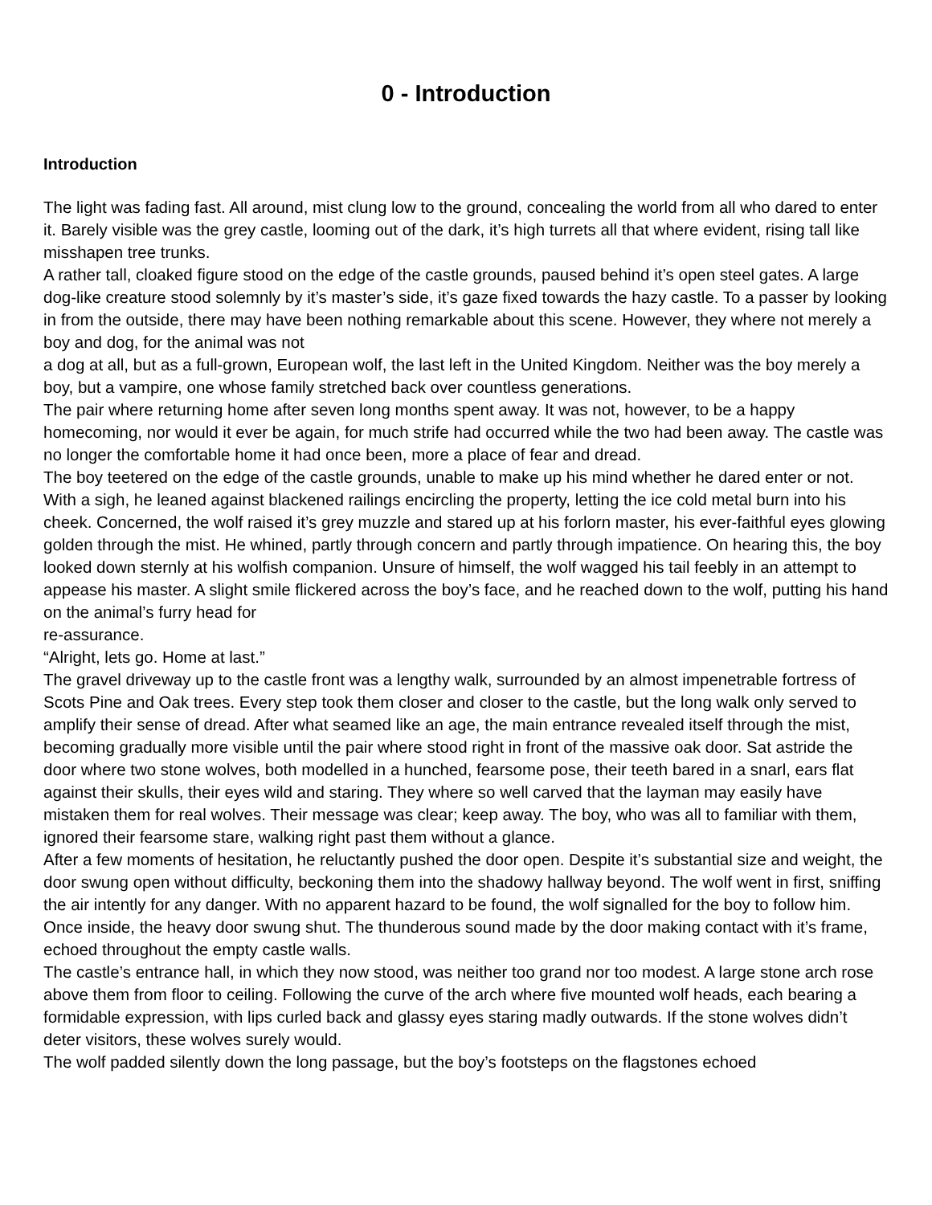0 - Introduction
Introduction
The light was fading fast. All around, mist clung low to the ground, concealing the world from all who dared to enter it. Barely visible was the grey castle, looming out of the dark, it’s high turrets all that where evident, rising tall like misshapen tree trunks.
A rather tall, cloaked figure stood on the edge of the castle grounds, paused behind it’s open steel gates. A large dog-like creature stood solemnly by it’s master’s side, it’s gaze fixed towards the hazy castle. To a passer by looking in from the outside, there may have been nothing remarkable about this scene. However, they where not merely a boy and dog, for the animal was not
a dog at all, but as a full-grown, European wolf, the last left in the United Kingdom. Neither was the boy merely a boy, but a vampire, one whose family stretched back over countless generations.
The pair where returning home after seven long months spent away. It was not, however, to be a happy homecoming, nor would it ever be again, for much strife had occurred while the two had been away. The castle was no longer the comfortable home it had once been, more a place of fear and dread.
The boy teetered on the edge of the castle grounds, unable to make up his mind whether he dared enter or not. With a sigh, he leaned against blackened railings encircling the property, letting the ice cold metal burn into his cheek. Concerned, the wolf raised it’s grey muzzle and stared up at his forlorn master, his ever-faithful eyes glowing golden through the mist. He whined, partly through concern and partly through impatience. On hearing this, the boy looked down sternly at his wolfish companion. Unsure of himself, the wolf wagged his tail feebly in an attempt to appease his master. A slight smile flickered across the boy’s face, and he reached down to the wolf, putting his hand on the animal’s furry head for
re-assurance.
“Alright, lets go. Home at last.”
The gravel driveway up to the castle front was a lengthy walk, surrounded by an almost impenetrable fortress of Scots Pine and Oak trees. Every step took them closer and closer to the castle, but the long walk only served to amplify their sense of dread. After what seamed like an age, the main entrance revealed itself through the mist, becoming gradually more visible until the pair where stood right in front of the massive oak door. Sat astride the door where two stone wolves, both modelled in a hunched, fearsome pose, their teeth bared in a snarl, ears flat against their skulls, their eyes wild and staring. They where so well carved that the layman may easily have mistaken them for real wolves. Their message was clear; keep away. The boy, who was all to familiar with them, ignored their fearsome stare, walking right past them without a glance.
After a few moments of hesitation, he reluctantly pushed the door open. Despite it’s substantial size and weight, the door swung open without difficulty, beckoning them into the shadowy hallway beyond. The wolf went in first, sniffing the air intently for any danger. With no apparent hazard to be found, the wolf signalled for the boy to follow him. Once inside, the heavy door swung shut. The thunderous sound made by the door making contact with it’s frame, echoed throughout the empty castle walls.
The castle’s entrance hall, in which they now stood, was neither too grand nor too modest. A large stone arch rose above them from floor to ceiling. Following the curve of the arch where five mounted wolf heads, each bearing a formidable expression, with lips curled back and glassy eyes staring madly outwards. If the stone wolves didn’t deter visitors, these wolves surely would.
The wolf padded silently down the long passage, but the boy’s footsteps on the flagstones echoed